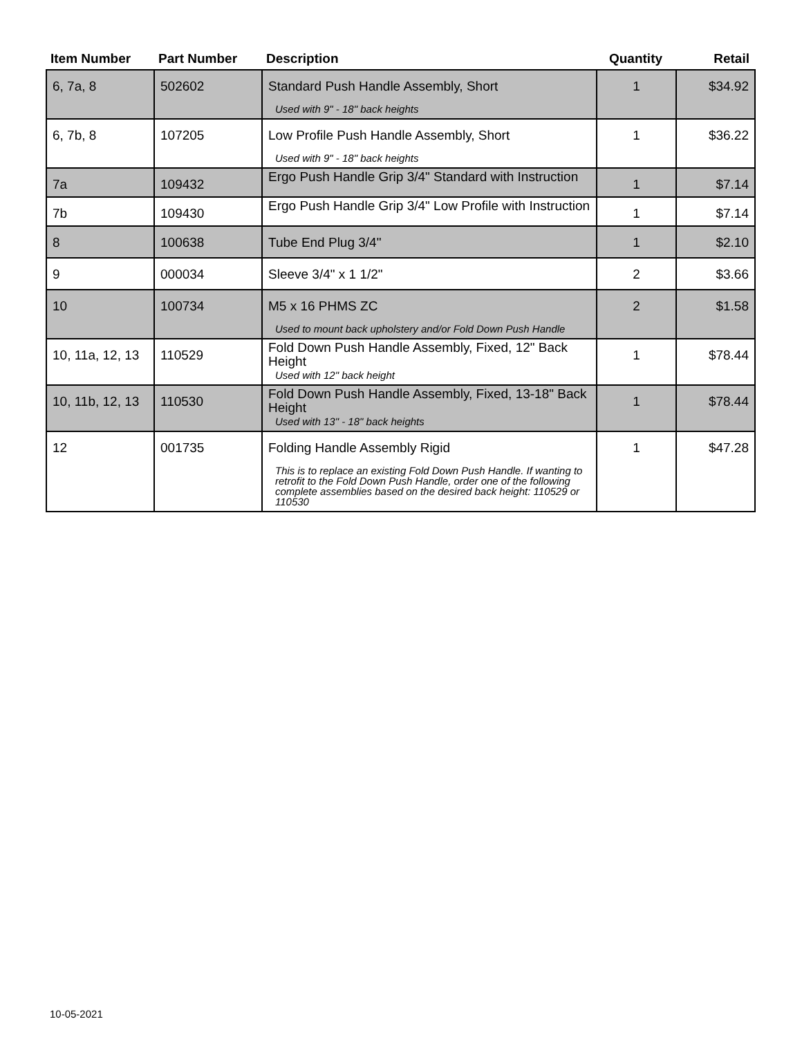| Item Number | Part Number | Description | Quantity | Retail |
| --- | --- | --- | --- | --- |
| 6, 7a, 8 | 502602 | Standard Push Handle Assembly, Short Used with 9" - 18" back heights | 1 | $34.92 |
| 6, 7b, 8 | 107205 | Low Profile Push Handle Assembly, Short Used with 9" - 18" back heights | 1 | $36.22 |
| 7a | 109432 | Ergo Push Handle Grip 3/4" Standard with Instruction | 1 | $7.14 |
| 7b | 109430 | Ergo Push Handle Grip 3/4" Low Profile with Instruction | 1 | $7.14 |
| 8 | 100638 | Tube End Plug 3/4" | 1 | $2.10 |
| 9 | 000034 | Sleeve 3/4" x 1 1/2" | 2 | $3.66 |
| 10 | 100734 | M5 x 16 PHMS ZC Used to mount back upholstery and/or Fold Down Push Handle | 2 | $1.58 |
| 10, 11a, 12, 13 | 110529 | Fold Down Push Handle Assembly, Fixed, 12" Back Height Used with 12" back height | 1 | $78.44 |
| 10, 11b, 12, 13 | 110530 | Fold Down Push Handle Assembly, Fixed, 13-18" Back Height Used with 13" - 18" back heights | 1 | $78.44 |
| 12 | 001735 | Folding Handle Assembly Rigid This is to replace an existing Fold Down Push Handle. If wanting to retrofit to the Fold Down Push Handle, order one of the following complete assemblies based on the desired back height: 110529 or 110530 | 1 | $47.28 |
10-05-2021